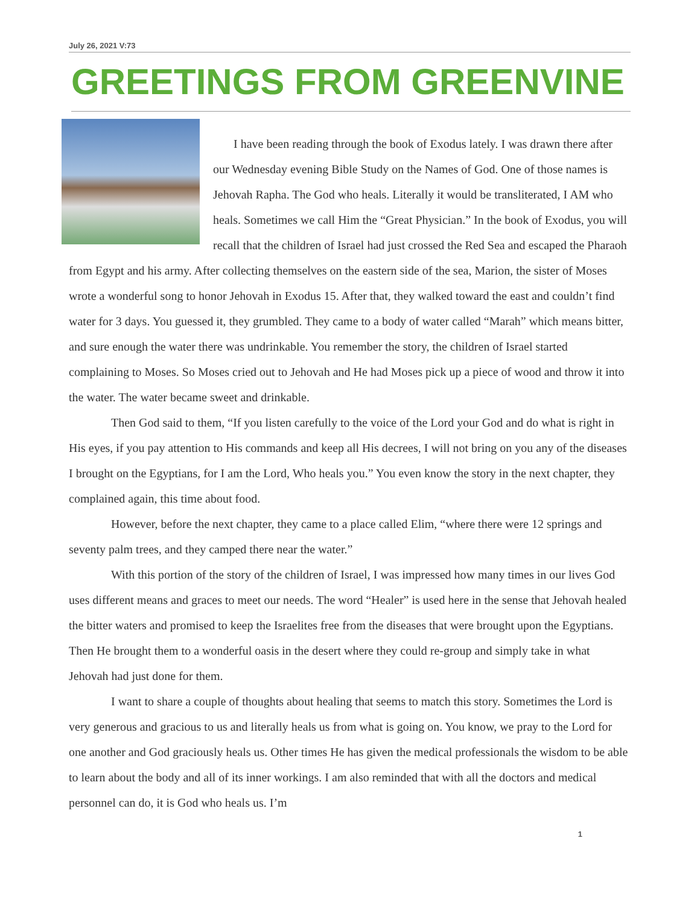July 26, 2021 V:73
GREETINGS FROM GREENVINE
I have been reading through the book of Exodus lately. I was drawn there after our Wednesday evening Bible Study on the Names of God. One of those names is Jehovah Rapha. The God who heals. Literally it would be transliterated, I AM who heals. Sometimes we call Him the “Great Physician.” In the book of Exodus, you will recall that the children of Israel had just crossed the Red Sea and escaped the Pharaoh from Egypt and his army. After collecting themselves on the eastern side of the sea, Marion, the sister of Moses wrote a wonderful song to honor Jehovah in Exodus 15. After that, they walked toward the east and couldn’t find water for 3 days. You guessed it, they grumbled. They came to a body of water called “Marah” which means bitter, and sure enough the water there was undrinkable. You remember the story, the children of Israel started complaining to Moses. So Moses cried out to Jehovah and He had Moses pick up a piece of wood and throw it into the water. The water became sweet and drinkable.
Then God said to them, “If you listen carefully to the voice of the Lord your God and do what is right in His eyes, if you pay attention to His commands and keep all His decrees, I will not bring on you any of the diseases I brought on the Egyptians, for I am the Lord, Who heals you.” You even know the story in the next chapter, they complained again, this time about food.
However, before the next chapter, they came to a place called Elim, “where there were 12 springs and seventy palm trees, and they camped there near the water.”
With this portion of the story of the children of Israel, I was impressed how many times in our lives God uses different means and graces to meet our needs. The word “Healer” is used here in the sense that Jehovah healed the bitter waters and promised to keep the Israelites free from the diseases that were brought upon the Egyptians. Then He brought them to a wonderful oasis in the desert where they could re-group and simply take in what Jehovah had just done for them.
I want to share a couple of thoughts about healing that seems to match this story. Sometimes the Lord is very generous and gracious to us and literally heals us from what is going on. You know, we pray to the Lord for one another and God graciously heals us. Other times He has given the medical professionals the wisdom to be able to learn about the body and all of its inner workings. I am also reminded that with all the doctors and medical personnel can do, it is God who heals us. I’m
1